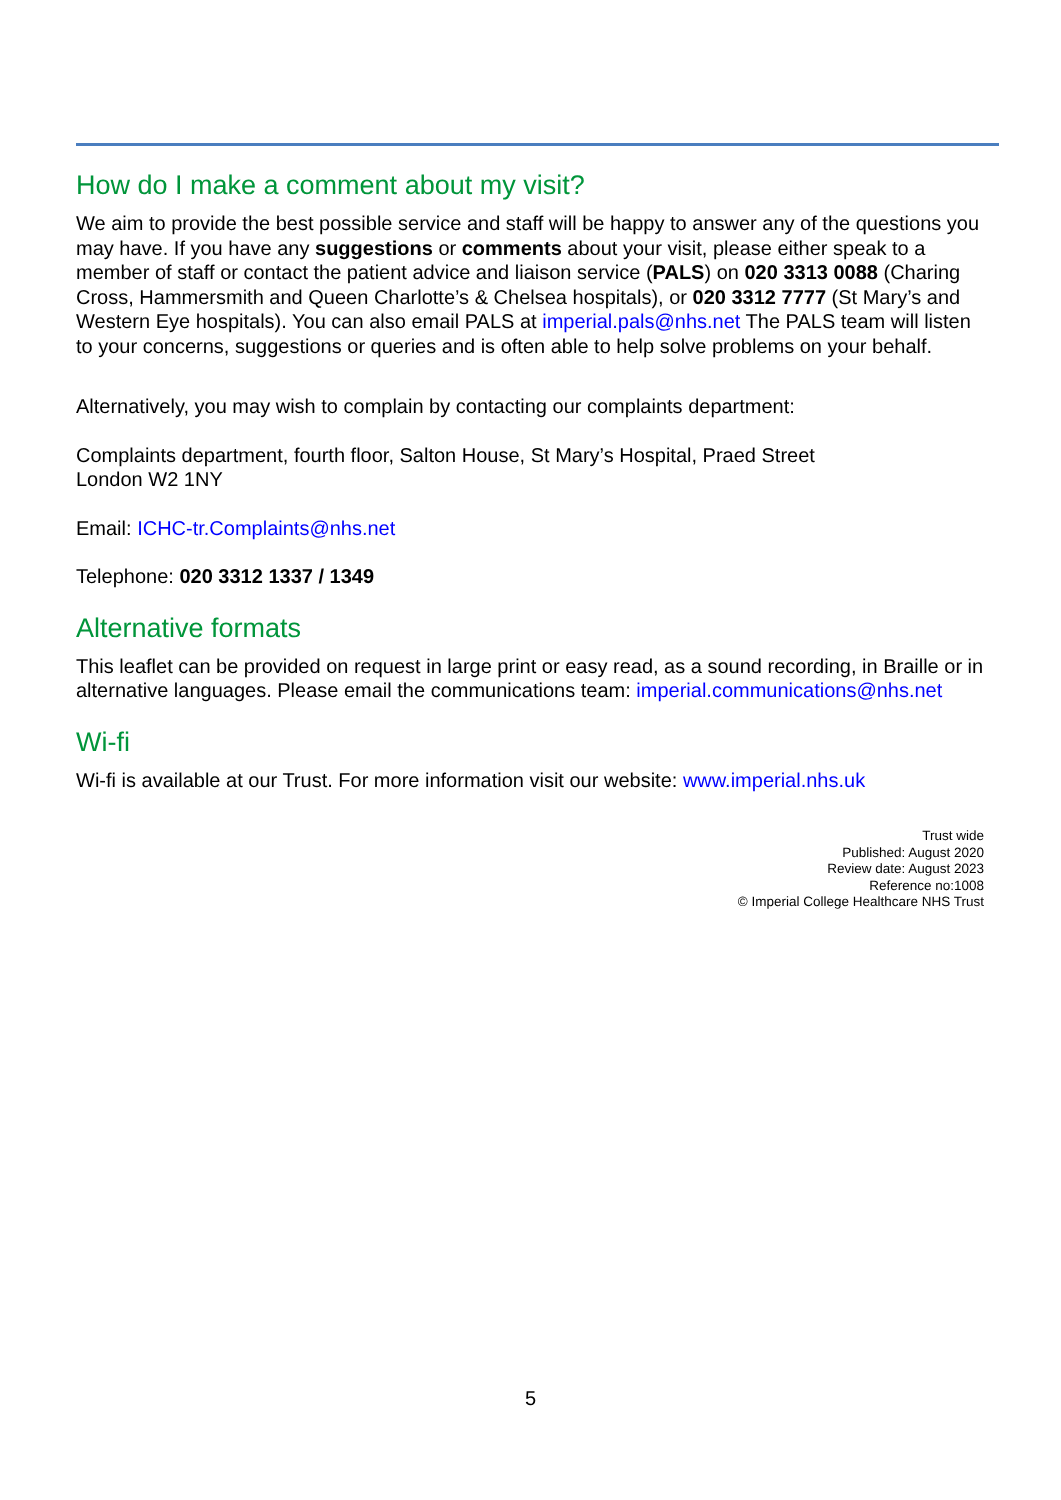How do I make a comment about my visit?
We aim to provide the best possible service and staff will be happy to answer any of the questions you may have. If you have any suggestions or comments about your visit, please either speak to a member of staff or contact the patient advice and liaison service (PALS) on 020 3313 0088 (Charing Cross, Hammersmith and Queen Charlotte’s & Chelsea hospitals), or 020 3312 7777 (St Mary’s and Western Eye hospitals). You can also email PALS at imperial.pals@nhs.net The PALS team will listen to your concerns, suggestions or queries and is often able to help solve problems on your behalf.
Alternatively, you may wish to complain by contacting our complaints department:
Complaints department, fourth floor, Salton House, St Mary’s Hospital, Praed Street
London W2 1NY
Email: ICHC-tr.Complaints@nhs.net
Telephone: 020 3312 1337 / 1349
Alternative formats
This leaflet can be provided on request in large print or easy read, as a sound recording, in Braille or in alternative languages. Please email the communications team: imperial.communications@nhs.net
Wi-fi
Wi-fi is available at our Trust. For more information visit our website: www.imperial.nhs.uk
Trust wide
Published: August 2020
Review date: August 2023
Reference no:1008
© Imperial College Healthcare NHS Trust
5